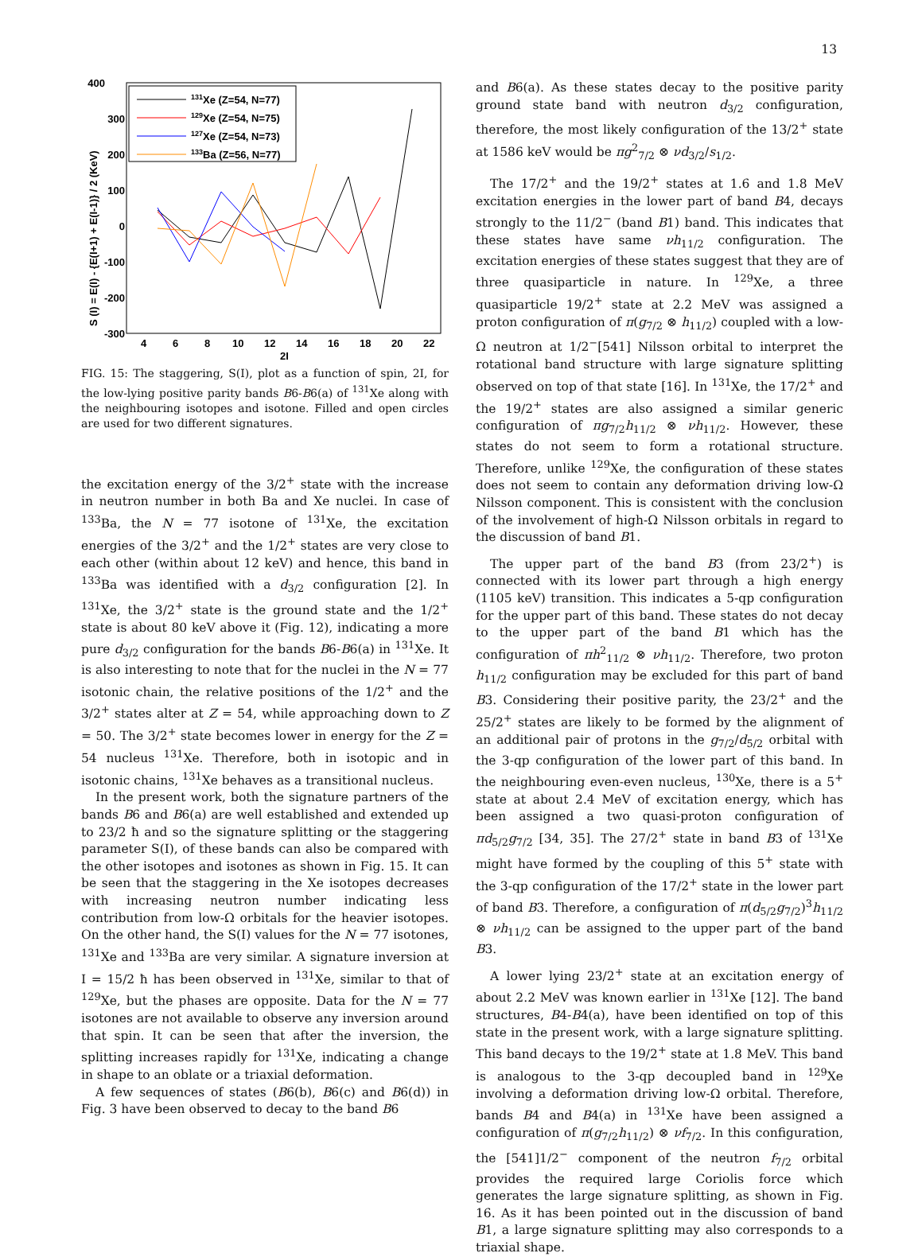13
400
300
200
100
0
-100
-200
-300
4
6
8
10
12
14
16
18
20
22
2I
S (I) = E(I) - {E(I+1) + E(I-1)} / 2 (KeV)
131Xe (Z=54, N=77)
129Xe (Z=54, N=75)
127Xe (Z=54, N=73)
133Ba (Z=56, N=77)
FIG. 15: The staggering, S(I), plot as a function of spin, 2I, for the low-lying positive parity bands B6-B6(a) of <sup>131</sup>Xe along with the neighbouring isotopes and isotone. Filled and open circles are used for two different signatures.
the excitation energy of the 3/2<sup>+</sup> state with the increase in neutron number in both Ba and Xe nuclei. In case of <sup>133</sup>Ba, the N = 77 isotone of <sup>131</sup>Xe, the excitation energies of the 3/2<sup>+</sup> and the 1/2<sup>+</sup> states are very close to each other (within about 12 keV) and hence, this band in <sup>133</sup>Ba was identified with a d<sub>3/2</sub> configuration [2]. In <sup>131</sup>Xe, the 3/2<sup>+</sup> state is the ground state and the 1/2<sup>+</sup> state is about 80 keV above it (Fig. 12), indicating a more pure d<sub>3/2</sub> configuration for the bands B6-B6(a) in <sup>131</sup>Xe. It is also interesting to note that for the nuclei in the N = 77 isotonic chain, the relative positions of the 1/2<sup>+</sup> and the 3/2<sup>+</sup> states alter at Z = 54, while approaching down to Z = 50. The 3/2<sup>+</sup> state becomes lower in energy for the Z = 54 nucleus <sup>131</sup>Xe. Therefore, both in isotopic and in isotonic chains, <sup>131</sup>Xe behaves as a transitional nucleus.
In the present work, both the signature partners of the bands B6 and B6(a) are well established and extended up to 23/2 ħ and so the signature splitting or the staggering parameter S(I), of these bands can also be compared with the other isotopes and isotones as shown in Fig. 15. It can be seen that the staggering in the Xe isotopes decreases with increasing neutron number indicating less contribution from low-Ω orbitals for the heavier isotopes. On the other hand, the S(I) values for the N = 77 isotones, <sup>131</sup>Xe and <sup>133</sup>Ba are very similar. A signature inversion at I = 15/2 ħ has been observed in <sup>131</sup>Xe, similar to that of <sup>129</sup>Xe, but the phases are opposite. Data for the N = 77 isotones are not available to observe any inversion around that spin. It can be seen that after the inversion, the splitting increases rapidly for <sup>131</sup>Xe, indicating a change in shape to an oblate or a triaxial deformation.
A few sequences of states (B6(b), B6(c) and B6(d)) in Fig. 3 have been observed to decay to the band B6
and B6(a). As these states decay to the positive parity ground state band with neutron d<sub>3/2</sub> configuration, therefore, the most likely configuration of the 13/2<sup>+</sup> state at 1586 keV would be πg<sup>2</sup><sub>7/2</sub> ⊗ νd<sub>3/2</sub>/s<sub>1/2</sub>.
The 17/2<sup>+</sup> and the 19/2<sup>+</sup> states at 1.6 and 1.8 MeV excitation energies in the lower part of band B4, decays strongly to the 11/2<sup>−</sup> (band B1) band. This indicates that these states have same νh<sub>11/2</sub> configuration. The excitation energies of these states suggest that they are of three quasiparticle in nature. In <sup>129</sup>Xe, a three quasiparticle 19/2<sup>+</sup> state at 2.2 MeV was assigned a proton configuration of π(g<sub>7/2</sub> ⊗ h<sub>11/2</sub>) coupled with a low-Ω neutron at 1/2<sup>−</sup>[541] Nilsson orbital to interpret the rotational band structure with large signature splitting observed on top of that state [16]. In <sup>131</sup>Xe, the 17/2<sup>+</sup> and the 19/2<sup>+</sup> states are also assigned a similar generic configuration of πg<sub>7/2</sub>h<sub>11/2</sub> ⊗ νh<sub>11/2</sub>. However, these states do not seem to form a rotational structure. Therefore, unlike <sup>129</sup>Xe, the configuration of these states does not seem to contain any deformation driving low-Ω Nilsson component. This is consistent with the conclusion of the involvement of high-Ω Nilsson orbitals in regard to the discussion of band B1.
The upper part of the band B3 (from 23/2<sup>+</sup>) is connected with its lower part through a high energy (1105 keV) transition. This indicates a 5-qp configuration for the upper part of this band. These states do not decay to the upper part of the band B1 which has the configuration of πh<sup>2</sup><sub>11/2</sub> ⊗ νh<sub>11/2</sub>. Therefore, two proton h<sub>11/2</sub> configuration may be excluded for this part of band B3. Considering their positive parity, the 23/2<sup>+</sup> and the 25/2<sup>+</sup> states are likely to be formed by the alignment of an additional pair of protons in the g<sub>7/2</sub>/d<sub>5/2</sub> orbital with the 3-qp configuration of the lower part of this band. In the neighbouring even-even nucleus, <sup>130</sup>Xe, there is a 5<sup>+</sup> state at about 2.4 MeV of excitation energy, which has been assigned a two quasi-proton configuration of πd<sub>5/2</sub>g<sub>7/2</sub> [34, 35]. The 27/2<sup>+</sup> state in band B3 of <sup>131</sup>Xe might have formed by the coupling of this 5<sup>+</sup> state with the 3-qp configuration of the 17/2<sup>+</sup> state in the lower part of band B3. Therefore, a configuration of π(d<sub>5/2</sub>g<sub>7/2</sub>)<sup>3</sup>h<sub>11/2</sub> ⊗ νh<sub>11/2</sub> can be assigned to the upper part of the band B3.
A lower lying 23/2<sup>+</sup> state at an excitation energy of about 2.2 MeV was known earlier in <sup>131</sup>Xe [12]. The band structures, B4-B4(a), have been identified on top of this state in the present work, with a large signature splitting. This band decays to the 19/2<sup>+</sup> state at 1.8 MeV. This band is analogous to the 3-qp decoupled band in <sup>129</sup>Xe involving a deformation driving low-Ω orbital. Therefore, bands B4 and B4(a) in <sup>131</sup>Xe have been assigned a configuration of π(g<sub>7/2</sub>h<sub>11/2</sub>) ⊗ νf<sub>7/2</sub>. In this configuration, the [541]1/2<sup>−</sup> component of the neutron f<sub>7/2</sub> orbital provides the required large Coriolis force which generates the large signature splitting, as shown in Fig. 16. As it has been pointed out in the discussion of band B1, a large signature splitting may also corresponds to a triaxial shape.